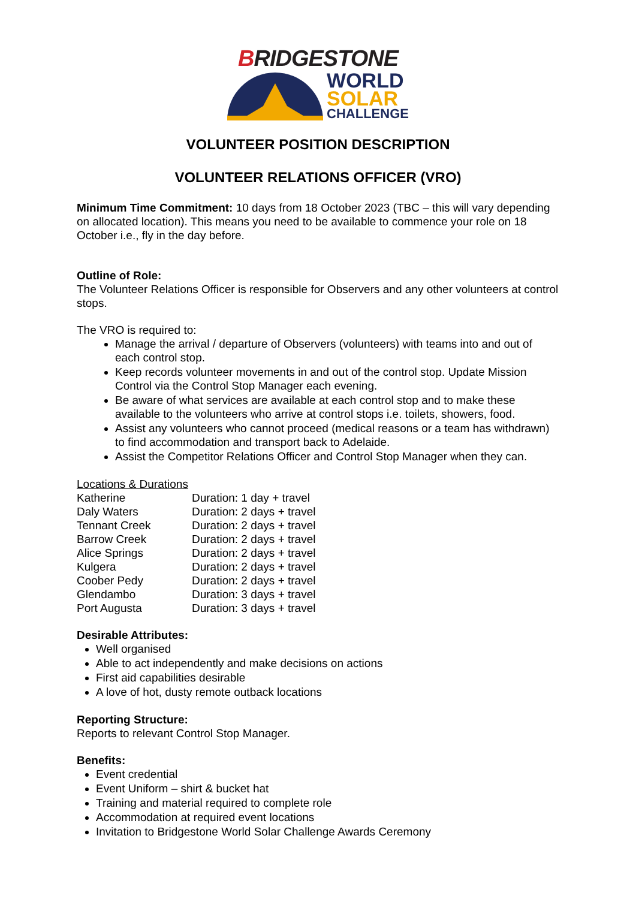BRIDGESTONE
WORLD
SOLAR
CHALLENGE
VOLUNTEER POSITION DESCRIPTION
VOLUNTEER RELATIONS OFFICER (VRO)
Minimum Time Commitment: 10 days from 18 October 2023 (TBC – this will vary depending on allocated location). This means you need to be available to commence your role on 18 October i.e., fly in the day before.
Outline of Role:
The Volunteer Relations Officer is responsible for Observers and any other volunteers at control stops.
The VRO is required to:
Manage the arrival / departure of Observers (volunteers) with teams into and out of each control stop.
Keep records volunteer movements in and out of the control stop. Update Mission Control via the Control Stop Manager each evening.
Be aware of what services are available at each control stop and to make these available to the volunteers who arrive at control stops i.e. toilets, showers, food.
Assist any volunteers who cannot proceed (medical reasons or a team has withdrawn) to find accommodation and transport back to Adelaide.
Assist the Competitor Relations Officer and Control Stop Manager when they can.
Locations & Durations
| Katherine | Duration: 1 day + travel |
| Daly Waters | Duration: 2 days + travel |
| Tennant Creek | Duration: 2 days + travel |
| Barrow Creek | Duration: 2 days + travel |
| Alice Springs | Duration: 2 days + travel |
| Kulgera | Duration: 2 days + travel |
| Coober Pedy | Duration: 2 days + travel |
| Glendambo | Duration: 3 days + travel |
| Port Augusta | Duration: 3 days + travel |
Desirable Attributes:
Well organised
Able to act independently and make decisions on actions
First aid capabilities desirable
A love of hot, dusty remote outback locations
Reporting Structure:
Reports to relevant Control Stop Manager.
Benefits:
Event credential
Event Uniform – shirt & bucket hat
Training and material required to complete role
Accommodation at required event locations
Invitation to Bridgestone World Solar Challenge Awards Ceremony